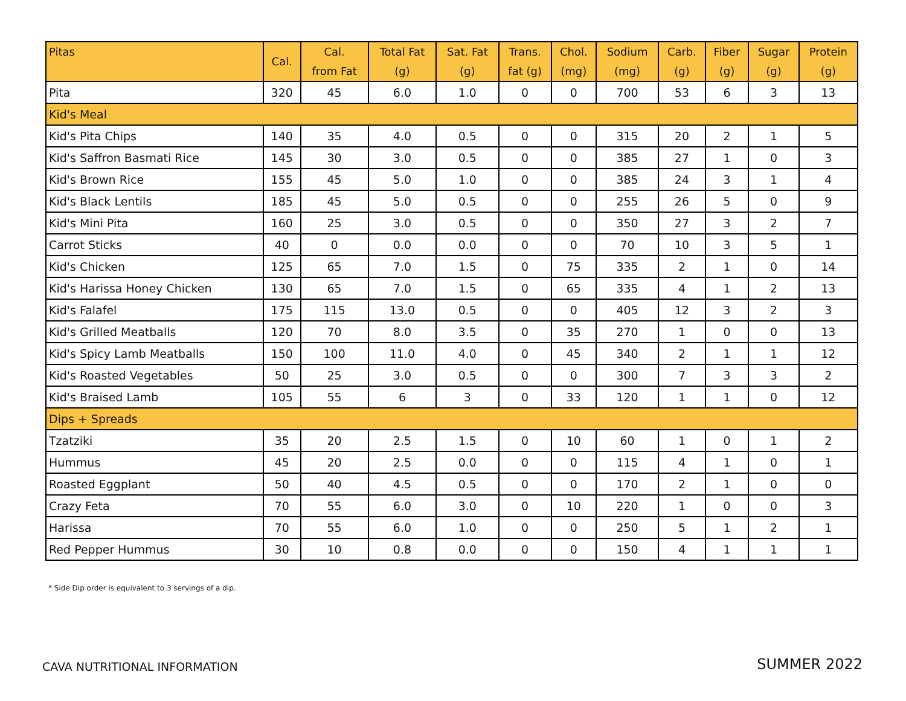| Pitas | Cal. | Cal. from Fat | Total Fat (g) | Sat. Fat (g) | Trans. fat (g) | Chol. (mg) | Sodium (mg) | Carb. (g) | Fiber (g) | Sugar (g) | Protein (g) |
| --- | --- | --- | --- | --- | --- | --- | --- | --- | --- | --- | --- |
| Pita | 320 | 45 | 6.0 | 1.0 | 0 | 0 | 700 | 53 | 6 | 3 | 13 |
| Kid's Meal | | | | | | | | | | | |
| Kid's Pita Chips | 140 | 35 | 4.0 | 0.5 | 0 | 0 | 315 | 20 | 2 | 1 | 5 |
| Kid's Saffron Basmati Rice | 145 | 30 | 3.0 | 0.5 | 0 | 0 | 385 | 27 | 1 | 0 | 3 |
| Kid's Brown Rice | 155 | 45 | 5.0 | 1.0 | 0 | 0 | 385 | 24 | 3 | 1 | 4 |
| Kid's Black Lentils | 185 | 45 | 5.0 | 0.5 | 0 | 0 | 255 | 26 | 5 | 0 | 9 |
| Kid's Mini Pita | 160 | 25 | 3.0 | 0.5 | 0 | 0 | 350 | 27 | 3 | 2 | 7 |
| Carrot Sticks | 40 | 0 | 0.0 | 0.0 | 0 | 0 | 70 | 10 | 3 | 5 | 1 |
| Kid's Chicken | 125 | 65 | 7.0 | 1.5 | 0 | 75 | 335 | 2 | 1 | 0 | 14 |
| Kid's Harissa Honey Chicken | 130 | 65 | 7.0 | 1.5 | 0 | 65 | 335 | 4 | 1 | 2 | 13 |
| Kid's Falafel | 175 | 115 | 13.0 | 0.5 | 0 | 0 | 405 | 12 | 3 | 2 | 3 |
| Kid's Grilled Meatballs | 120 | 70 | 8.0 | 3.5 | 0 | 35 | 270 | 1 | 0 | 0 | 13 |
| Kid's Spicy Lamb Meatballs | 150 | 100 | 11.0 | 4.0 | 0 | 45 | 340 | 2 | 1 | 1 | 12 |
| Kid's Roasted Vegetables | 50 | 25 | 3.0 | 0.5 | 0 | 0 | 300 | 7 | 3 | 3 | 2 |
| Kid's Braised Lamb | 105 | 55 | 6 | 3 | 0 | 33 | 120 | 1 | 1 | 0 | 12 |
| Dips + Spreads | | | | | | | | | | | |
| Tzatziki | 35 | 20 | 2.5 | 1.5 | 0 | 10 | 60 | 1 | 0 | 1 | 2 |
| Hummus | 45 | 20 | 2.5 | 0.0 | 0 | 0 | 115 | 4 | 1 | 0 | 1 |
| Roasted Eggplant | 50 | 40 | 4.5 | 0.5 | 0 | 0 | 170 | 2 | 1 | 0 | 0 |
| Crazy Feta | 70 | 55 | 6.0 | 3.0 | 0 | 10 | 220 | 1 | 0 | 0 | 3 |
| Harissa | 70 | 55 | 6.0 | 1.0 | 0 | 0 | 250 | 5 | 1 | 2 | 1 |
| Red Pepper Hummus | 30 | 10 | 0.8 | 0.0 | 0 | 0 | 150 | 4 | 1 | 1 | 1 |
* Side Dip order is equivalent to 3 servings of a dip.
CAVA NUTRITIONAL INFORMATION SUMMER 2022